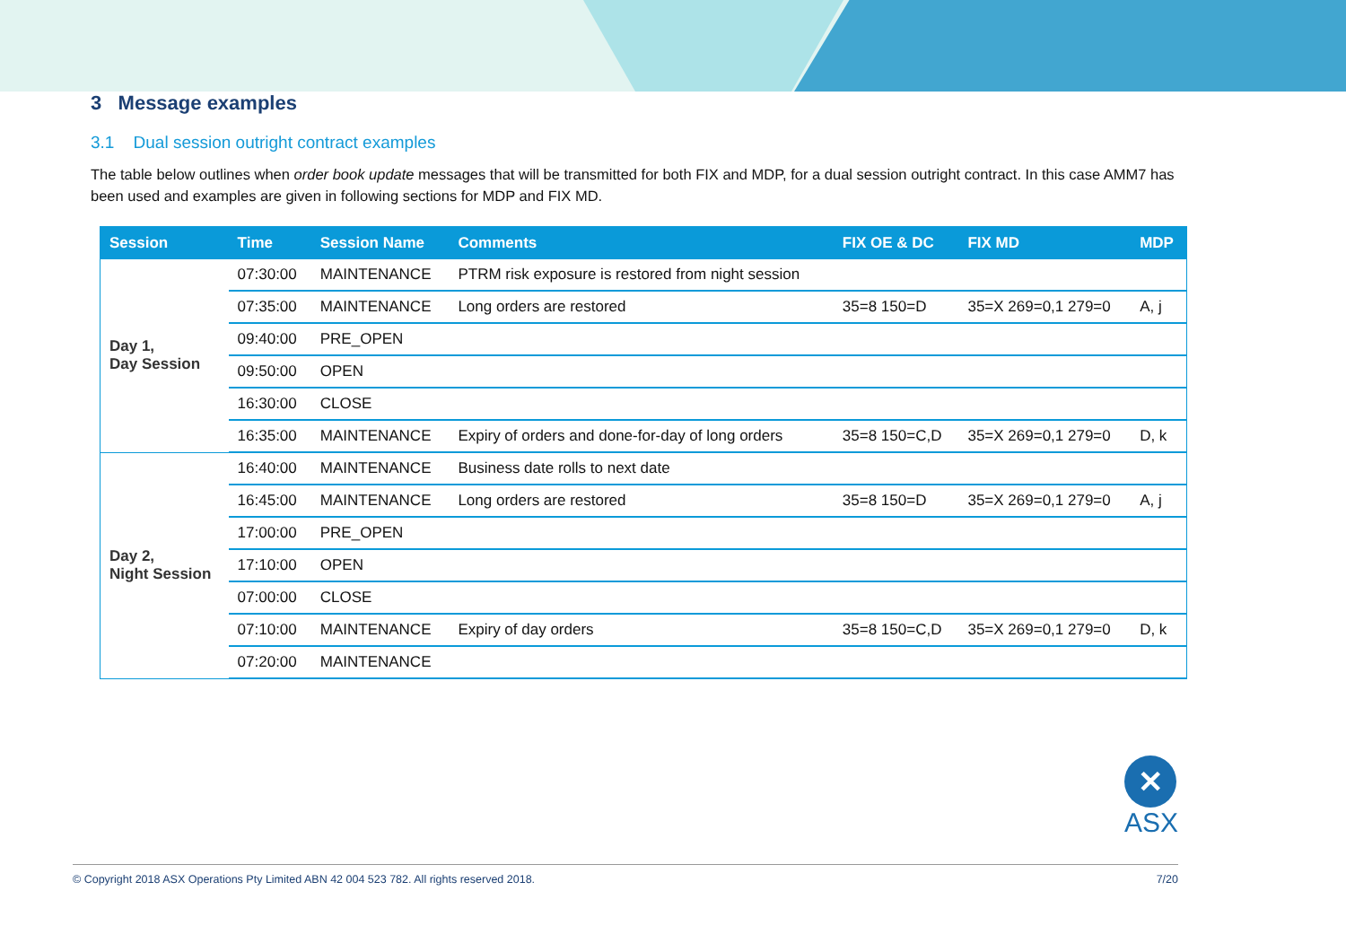3 Message examples
3.1 Dual session outright contract examples
The table below outlines when order book update messages that will be transmitted for both FIX and MDP, for a dual session outright contract. In this case AMM7 has been used and examples are given in following sections for MDP and FIX MD.
| Session | Time | Session Name | Comments | FIX OE & DC | FIX MD | MDP |
| --- | --- | --- | --- | --- | --- | --- |
| Day 1, Day Session | 07:30:00 | MAINTENANCE | PTRM risk exposure is restored from night session | | | |
| | 07:35:00 | MAINTENANCE | Long orders are restored | 35=8 150=D | 35=X 269=0,1 279=0 | A, j |
| | 09:40:00 | PRE_OPEN | | | | |
| | 09:50:00 | OPEN | | | | |
| | 16:30:00 | CLOSE | | | | |
| | 16:35:00 | MAINTENANCE | Expiry of orders and done-for-day of long orders | 35=8 150=C,D | 35=X 269=0,1 279=0 | D, k |
| Day 2, Night Session | 16:40:00 | MAINTENANCE | Business date rolls to next date | | | |
| | 16:45:00 | MAINTENANCE | Long orders are restored | 35=8 150=D | 35=X 269=0,1 279=0 | A, j |
| | 17:00:00 | PRE_OPEN | | | | |
| | 17:10:00 | OPEN | | | | |
| | 07:00:00 | CLOSE | | | | |
| | 07:10:00 | MAINTENANCE | Expiry of day orders | 35=8 150=C,D | 35=X 269=0,1 279=0 | D, k |
| | 07:20:00 | MAINTENANCE | | | | |
✕
ASX
© Copyright 2018 ASX Operations Pty Limited ABN 42 004 523 782. All rights reserved 2018. 7/20